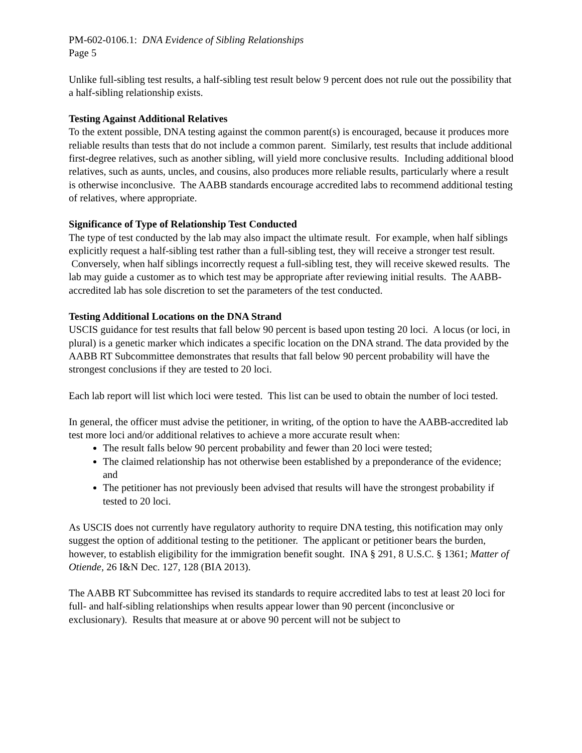PM-602-0106.1: DNA Evidence of Sibling Relationships
Page 5
Unlike full-sibling test results, a half-sibling test result below 9 percent does not rule out the possibility that a half-sibling relationship exists.
Testing Against Additional Relatives
To the extent possible, DNA testing against the common parent(s) is encouraged, because it produces more reliable results than tests that do not include a common parent. Similarly, test results that include additional first-degree relatives, such as another sibling, will yield more conclusive results. Including additional blood relatives, such as aunts, uncles, and cousins, also produces more reliable results, particularly where a result is otherwise inconclusive. The AABB standards encourage accredited labs to recommend additional testing of relatives, where appropriate.
Significance of Type of Relationship Test Conducted
The type of test conducted by the lab may also impact the ultimate result. For example, when half siblings explicitly request a half-sibling test rather than a full-sibling test, they will receive a stronger test result. Conversely, when half siblings incorrectly request a full-sibling test, they will receive skewed results. The lab may guide a customer as to which test may be appropriate after reviewing initial results. The AABB-accredited lab has sole discretion to set the parameters of the test conducted.
Testing Additional Locations on the DNA Strand
USCIS guidance for test results that fall below 90 percent is based upon testing 20 loci. A locus (or loci, in plural) is a genetic marker which indicates a specific location on the DNA strand. The data provided by the AABB RT Subcommittee demonstrates that results that fall below 90 percent probability will have the strongest conclusions if they are tested to 20 loci.
Each lab report will list which loci were tested. This list can be used to obtain the number of loci tested.
In general, the officer must advise the petitioner, in writing, of the option to have the AABB-accredited lab test more loci and/or additional relatives to achieve a more accurate result when:
The result falls below 90 percent probability and fewer than 20 loci were tested;
The claimed relationship has not otherwise been established by a preponderance of the evidence; and
The petitioner has not previously been advised that results will have the strongest probability if tested to 20 loci.
As USCIS does not currently have regulatory authority to require DNA testing, this notification may only suggest the option of additional testing to the petitioner. The applicant or petitioner bears the burden, however, to establish eligibility for the immigration benefit sought. INA § 291, 8 U.S.C. § 1361; Matter of Otiende, 26 I&N Dec. 127, 128 (BIA 2013).
The AABB RT Subcommittee has revised its standards to require accredited labs to test at least 20 loci for full- and half-sibling relationships when results appear lower than 90 percent (inconclusive or exclusionary). Results that measure at or above 90 percent will not be subject to